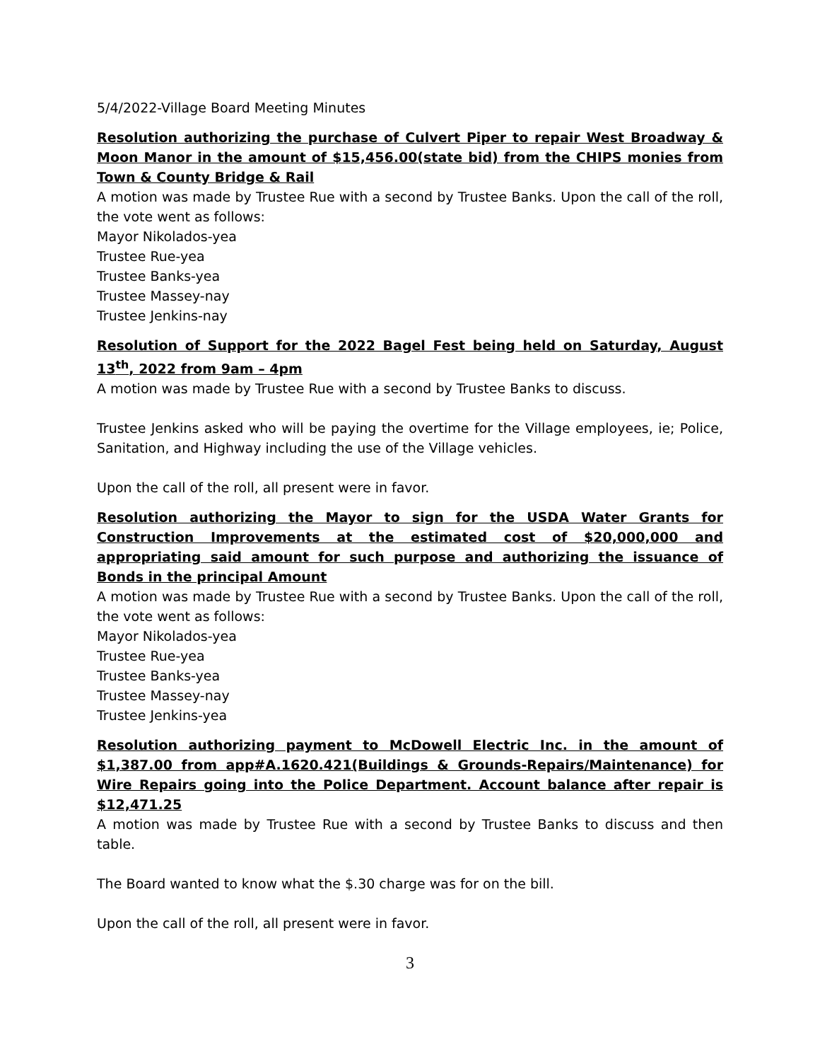5/4/2022-Village Board Meeting Minutes
Resolution authorizing the purchase of Culvert Piper to repair West Broadway & Moon Manor in the amount of $15,456.00(state bid) from the CHIPS monies from Town & County Bridge & Rail
A motion was made by Trustee Rue with a second by Trustee Banks. Upon the call of the roll, the vote went as follows:
Mayor Nikolados-yea
Trustee Rue-yea
Trustee Banks-yea
Trustee Massey-nay
Trustee Jenkins-nay
Resolution of Support for the 2022 Bagel Fest being held on Saturday, August 13<sup>th</sup>, 2022 from 9am – 4pm
A motion was made by Trustee Rue with a second by Trustee Banks to discuss.
Trustee Jenkins asked who will be paying the overtime for the Village employees, ie; Police, Sanitation, and Highway including the use of the Village vehicles.
Upon the call of the roll, all present were in favor.
Resolution authorizing the Mayor to sign for the USDA Water Grants for Construction Improvements at the estimated cost of $20,000,000 and appropriating said amount for such purpose and authorizing the issuance of Bonds in the principal Amount
A motion was made by Trustee Rue with a second by Trustee Banks. Upon the call of the roll, the vote went as follows:
Mayor Nikolados-yea
Trustee Rue-yea
Trustee Banks-yea
Trustee Massey-nay
Trustee Jenkins-yea
Resolution authorizing payment to McDowell Electric Inc. in the amount of $1,387.00 from app#A.1620.421(Buildings & Grounds-Repairs/Maintenance) for Wire Repairs going into the Police Department. Account balance after repair is $12,471.25
A motion was made by Trustee Rue with a second by Trustee Banks to discuss and then table.
The Board wanted to know what the $.30 charge was for on the bill.
Upon the call of the roll, all present were in favor.
3